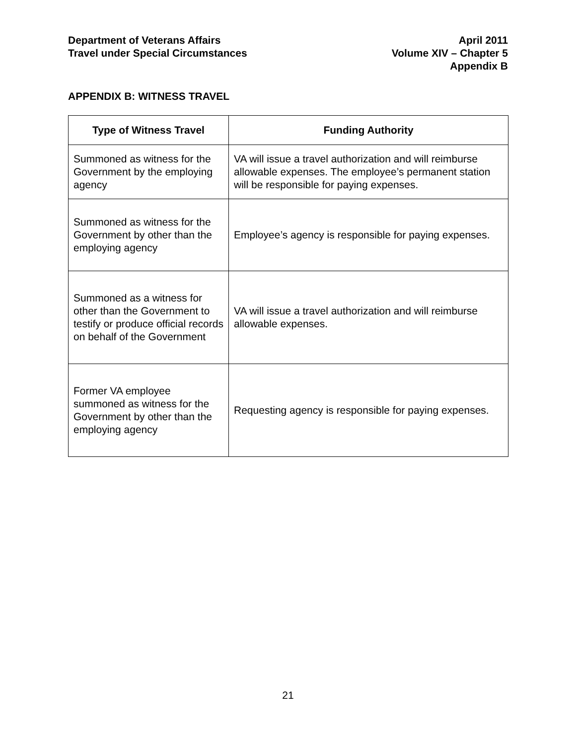Department of Veterans Affairs
Travel under Special Circumstances
April 2011
Volume XIV – Chapter 5
Appendix B
APPENDIX B: WITNESS TRAVEL
| Type of Witness Travel | Funding Authority |
| --- | --- |
| Summoned as witness for the Government by the employing agency | VA will issue a travel authorization and will reimburse allowable expenses. The employee’s permanent station will be responsible for paying expenses. |
| Summoned as witness for the Government by other than the employing agency | Employee’s agency is responsible for paying expenses. |
| Summoned as a witness for other than the Government to testify or produce official records on behalf of the Government | VA will issue a travel authorization and will reimburse allowable expenses. |
| Former VA employee summoned as witness for the Government by other than the employing agency | Requesting agency is responsible for paying expenses. |
21